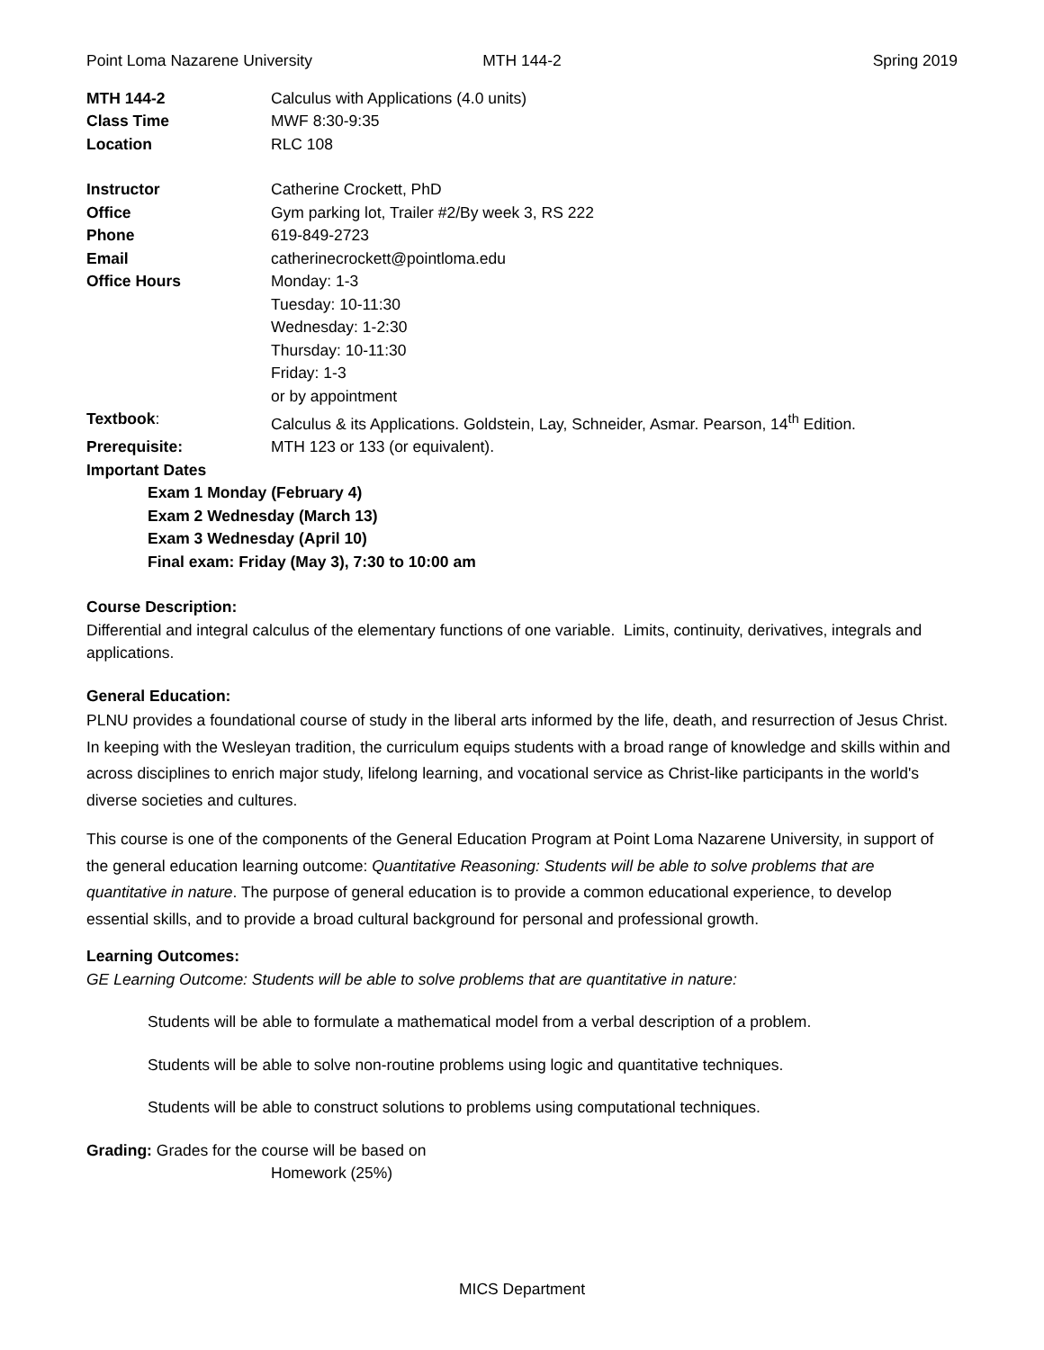Point Loma Nazarene University MTH 144-2 Spring 2019
MTH 144-2
Calculus with Applications (4.0 units)
Class Time
MWF 8:30-9:35
Location
RLC 108
Instructor
Catherine Crockett, PhD
Office
Gym parking lot, Trailer #2/By week 3, RS 222
Phone
619-849-2723
Email
catherinecrockett@pointloma.edu
Office Hours
Monday: 1-3
Tuesday: 10-11:30
Wednesday: 1-2:30
Thursday: 10-11:30
Friday: 1-3
or by appointment
Textbook:
Calculus & its Applications. Goldstein, Lay, Schneider, Asmar. Pearson, 14<sup>th</sup> Edition.
Prerequisite:
MTH 123 or 133 (or equivalent).
Important Dates
Exam 1 Monday (February 4)
Exam 2 Wednesday (March 13)
Exam 3 Wednesday (April 10)
Final exam: Friday (May 3), 7:30 to 10:00 am
Course Description:
Differential and integral calculus of the elementary functions of one variable. Limits, continuity, derivatives, integrals and applications.
General Education:
PLNU provides a foundational course of study in the liberal arts informed by the life, death, and resurrection of Jesus Christ. In keeping with the Wesleyan tradition, the curriculum equips students with a broad range of knowledge and skills within and across disciplines to enrich major study, lifelong learning, and vocational service as Christ-like participants in the world's diverse societies and cultures.
This course is one of the components of the General Education Program at Point Loma Nazarene University, in support of the general education learning outcome: Quantitative Reasoning: Students will be able to solve problems that are quantitative in nature. The purpose of general education is to provide a common educational experience, to develop essential skills, and to provide a broad cultural background for personal and professional growth.
Learning Outcomes:
GE Learning Outcome: Students will be able to solve problems that are quantitative in nature:
Students will be able to formulate a mathematical model from a verbal description of a problem.
Students will be able to solve non-routine problems using logic and quantitative techniques.
Students will be able to construct solutions to problems using computational techniques.
Grading: Grades for the course will be based on
Homework (25%)
MICS Department